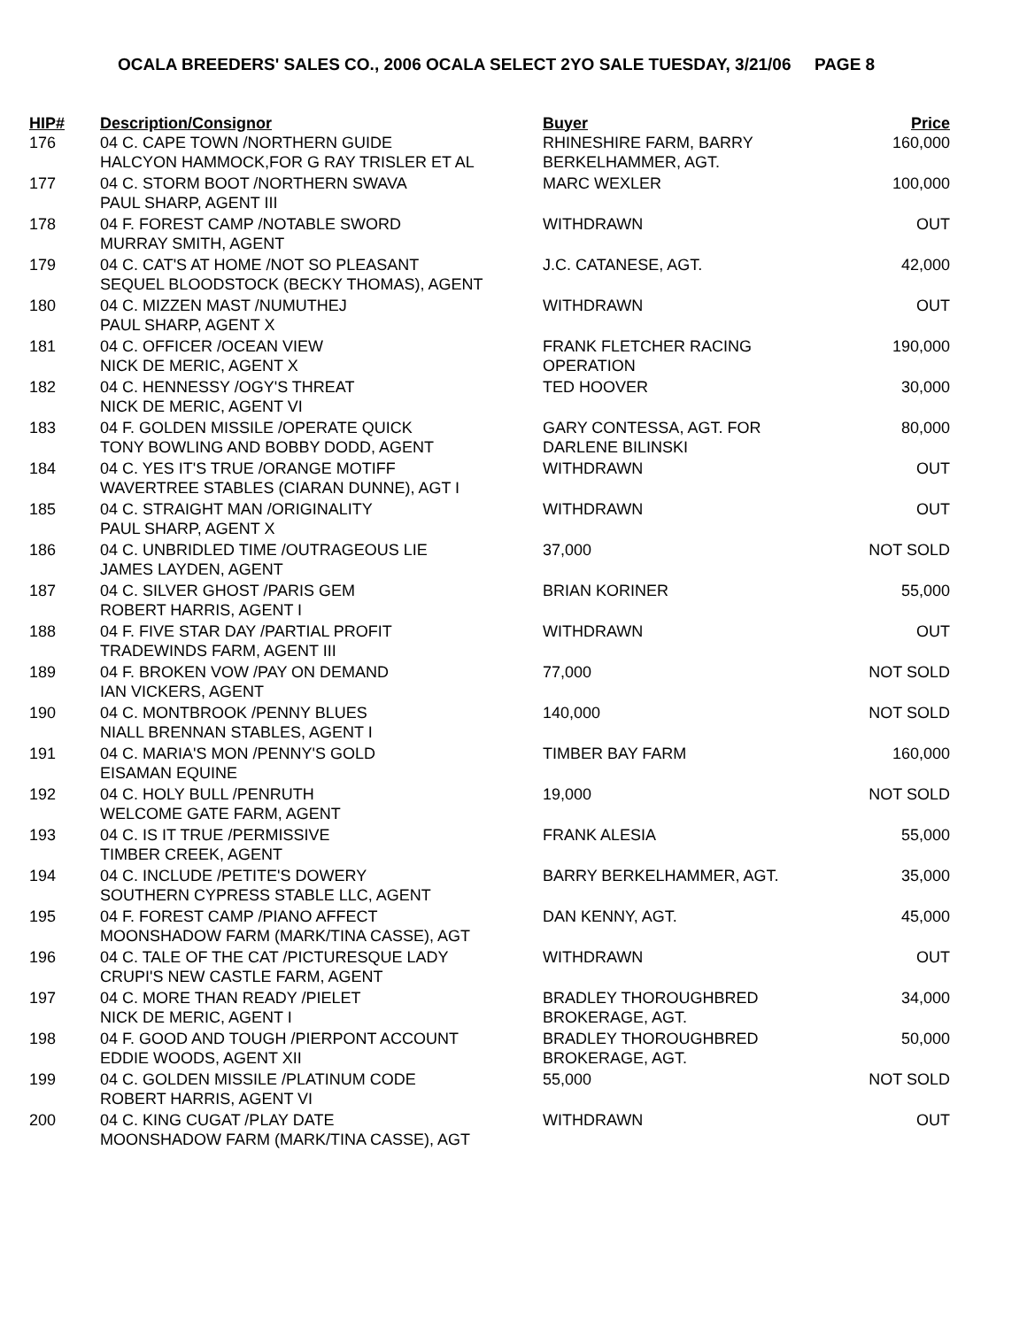OCALA BREEDERS' SALES CO., 2006 OCALA SELECT 2YO SALE TUESDAY, 3/21/06 PAGE 8
| HIP# | Description/Consignor | Buyer | Price |
| --- | --- | --- | --- |
| 176 | 04 C. CAPE TOWN /NORTHERN GUIDE HALCYON HAMMOCK,FOR G RAY TRISLER ET AL | RHINESHIRE FARM, BARRY BERKELHAMMER, AGT. | 160,000 |
| 177 | 04 C. STORM BOOT /NORTHERN SWAVA PAUL SHARP, AGENT III | MARC WEXLER | 100,000 |
| 178 | 04 F. FOREST CAMP /NOTABLE SWORD MURRAY SMITH, AGENT | WITHDRAWN | OUT |
| 179 | 04 C. CAT'S AT HOME /NOT SO PLEASANT SEQUEL BLOODSTOCK (BECKY THOMAS), AGENT | J.C. CATANESE, AGT. | 42,000 |
| 180 | 04 C. MIZZEN MAST /NUMUTHEJ PAUL SHARP, AGENT X | WITHDRAWN | OUT |
| 181 | 04 C. OFFICER /OCEAN VIEW NICK DE MERIC, AGENT X | FRANK FLETCHER RACING OPERATION | 190,000 |
| 182 | 04 C. HENNESSY /OGY'S THREAT NICK DE MERIC, AGENT VI | TED HOOVER | 30,000 |
| 183 | 04 F. GOLDEN MISSILE /OPERATE QUICK TONY BOWLING AND BOBBY DODD, AGENT | GARY CONTESSA, AGT. FOR DARLENE BILINSKI | 80,000 |
| 184 | 04 C. YES IT'S TRUE /ORANGE MOTIFF WAVERTREE STABLES (CIARAN DUNNE), AGT I | WITHDRAWN | OUT |
| 185 | 04 C. STRAIGHT MAN /ORIGINALITY PAUL SHARP, AGENT X | WITHDRAWN | OUT |
| 186 | 04 C. UNBRIDLED TIME /OUTRAGEOUS LIE JAMES LAYDEN, AGENT | 37,000 | NOT SOLD |
| 187 | 04 C. SILVER GHOST /PARIS GEM ROBERT HARRIS, AGENT I | BRIAN KORINER | 55,000 |
| 188 | 04 F. FIVE STAR DAY /PARTIAL PROFIT TRADEWINDS FARM, AGENT III | WITHDRAWN | OUT |
| 189 | 04 F. BROKEN VOW /PAY ON DEMAND IAN VICKERS, AGENT | 77,000 | NOT SOLD |
| 190 | 04 C. MONTBROOK /PENNY BLUES NIALL BRENNAN STABLES, AGENT I | 140,000 | NOT SOLD |
| 191 | 04 C. MARIA'S MON /PENNY'S GOLD EISAMAN EQUINE | TIMBER BAY FARM | 160,000 |
| 192 | 04 C. HOLY BULL /PENRUTH WELCOME GATE FARM, AGENT | 19,000 | NOT SOLD |
| 193 | 04 C. IS IT TRUE /PERMISSIVE TIMBER CREEK, AGENT | FRANK ALESIA | 55,000 |
| 194 | 04 C. INCLUDE /PETITE'S DOWERY SOUTHERN CYPRESS STABLE LLC, AGENT | BARRY BERKELHAMMER, AGT. | 35,000 |
| 195 | 04 F. FOREST CAMP /PIANO AFFECT MOONSHADOW FARM (MARK/TINA CASSE), AGT | DAN KENNY, AGT. | 45,000 |
| 196 | 04 C. TALE OF THE CAT /PICTURESQUE LADY CRUPI'S NEW CASTLE FARM, AGENT | WITHDRAWN | OUT |
| 197 | 04 C. MORE THAN READY /PIELET NICK DE MERIC, AGENT I | BRADLEY THOROUGHBRED BROKERAGE, AGT. | 34,000 |
| 198 | 04 F. GOOD AND TOUGH /PIERPONT ACCOUNT EDDIE WOODS, AGENT XII | BRADLEY THOROUGHBRED BROKERAGE, AGT. | 50,000 |
| 199 | 04 C. GOLDEN MISSILE /PLATINUM CODE ROBERT HARRIS, AGENT VI | 55,000 | NOT SOLD |
| 200 | 04 C. KING CUGAT /PLAY DATE MOONSHADOW FARM (MARK/TINA CASSE), AGT | WITHDRAWN | OUT |